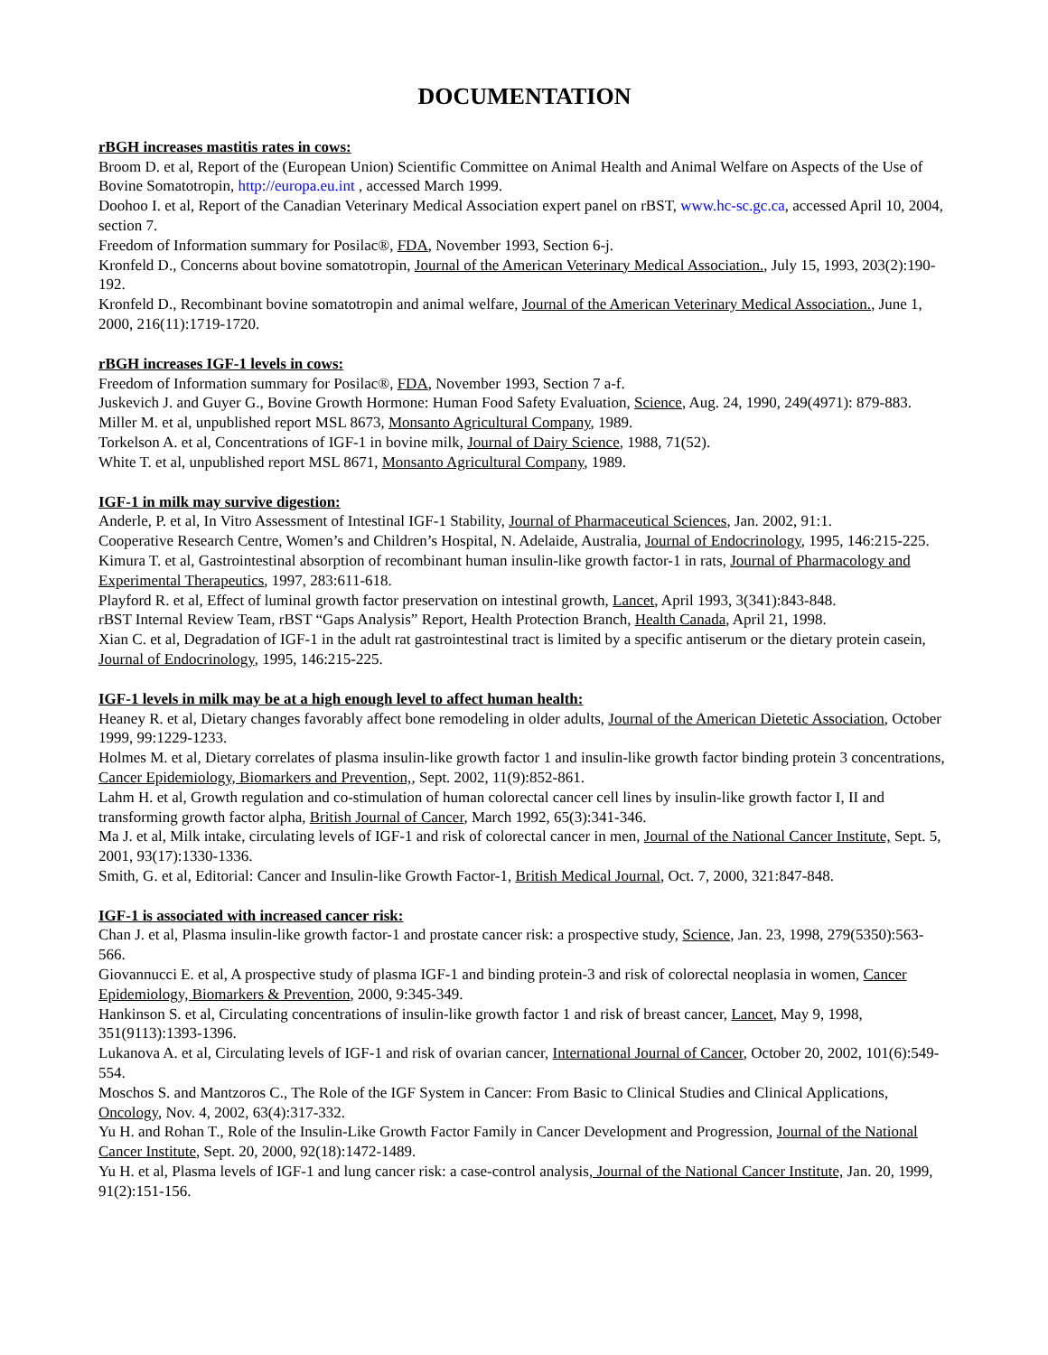DOCUMENTATION
rBGH increases mastitis rates in cows:
Broom D. et al, Report of the (European Union) Scientific Committee on Animal Health and Animal Welfare on Aspects of the Use of Bovine Somatotropin, http://europa.eu.int , accessed March 1999.
Doohoo I. et al, Report of the Canadian Veterinary Medical Association expert panel on rBST, www.hc-sc.gc.ca, accessed April 10, 2004, section 7.
Freedom of Information summary for Posilac®, FDA, November 1993, Section 6-j.
Kronfeld D., Concerns about bovine somatotropin, Journal of the American Veterinary Medical Association., July 15, 1993, 203(2):190-192.
Kronfeld D., Recombinant bovine somatotropin and animal welfare, Journal of the American Veterinary Medical Association., June 1, 2000, 216(11):1719-1720.
rBGH increases IGF-1 levels in cows:
Freedom of Information summary for Posilac®, FDA, November 1993, Section 7 a-f.
Juskevich J. and Guyer G., Bovine Growth Hormone: Human Food Safety Evaluation, Science, Aug. 24, 1990, 249(4971): 879-883.
Miller M. et al, unpublished report MSL 8673, Monsanto Agricultural Company, 1989.
Torkelson A. et al, Concentrations of IGF-1 in bovine milk, Journal of Dairy Science, 1988, 71(52).
White T. et al, unpublished report MSL 8671, Monsanto Agricultural Company, 1989.
IGF-1 in milk may survive digestion:
Anderle, P. et al, In Vitro Assessment of Intestinal IGF-1 Stability, Journal of Pharmaceutical Sciences, Jan. 2002, 91:1.
Cooperative Research Centre, Women’s and Children’s Hospital, N. Adelaide, Australia, Journal of Endocrinology, 1995, 146:215-225.
Kimura T. et al, Gastrointestinal absorption of recombinant human insulin-like growth factor-1 in rats, Journal of Pharmacology and Experimental Therapeutics, 1997, 283:611-618.
Playford R. et al, Effect of luminal growth factor preservation on intestinal growth, Lancet, April 1993, 3(341):843-848.
rBST Internal Review Team, rBST “Gaps Analysis” Report, Health Protection Branch, Health Canada, April 21, 1998.
Xian C. et al, Degradation of IGF-1 in the adult rat gastrointestinal tract is limited by a specific antiserum or the dietary protein casein, Journal of Endocrinology, 1995, 146:215-225.
IGF-1 levels in milk may be at a high enough level to affect human health:
Heaney R. et al, Dietary changes favorably affect bone remodeling in older adults, Journal of the American Dietetic Association, October 1999, 99:1229-1233.
Holmes M. et al, Dietary correlates of plasma insulin-like growth factor 1 and insulin-like growth factor binding protein 3 concentrations, Cancer Epidemiology, Biomarkers and Prevention,, Sept. 2002, 11(9):852-861.
Lahm H. et al, Growth regulation and co-stimulation of human colorectal cancer cell lines by insulin-like growth factor I, II and transforming growth factor alpha, British Journal of Cancer, March 1992, 65(3):341-346.
Ma J. et al, Milk intake, circulating levels of IGF-1 and risk of colorectal cancer in men, Journal of the National Cancer Institute, Sept. 5, 2001, 93(17):1330-1336.
Smith, G. et al, Editorial: Cancer and Insulin-like Growth Factor-1, British Medical Journal, Oct. 7, 2000, 321:847-848.
IGF-1 is associated with increased cancer risk:
Chan J. et al, Plasma insulin-like growth factor-1 and prostate cancer risk: a prospective study, Science, Jan. 23, 1998, 279(5350):563-566.
Giovannucci E. et al, A prospective study of plasma IGF-1 and binding protein-3 and risk of colorectal neoplasia in women, Cancer Epidemiology, Biomarkers & Prevention, 2000, 9:345-349.
Hankinson S. et al, Circulating concentrations of insulin-like growth factor 1 and risk of breast cancer, Lancet, May 9, 1998, 351(9113):1393-1396.
Lukanova A. et al, Circulating levels of IGF-1 and risk of ovarian cancer, International Journal of Cancer, October 20, 2002, 101(6):549-554.
Moschos S. and Mantzoros C., The Role of the IGF System in Cancer: From Basic to Clinical Studies and Clinical Applications, Oncology, Nov. 4, 2002, 63(4):317-332.
Yu H. and Rohan T., Role of the Insulin-Like Growth Factor Family in Cancer Development and Progression, Journal of the National Cancer Institute, Sept. 20, 2000, 92(18):1472-1489.
Yu H. et al, Plasma levels of IGF-1 and lung cancer risk: a case-control analysis, Journal of the National Cancer Institute, Jan. 20, 1999, 91(2):151-156.